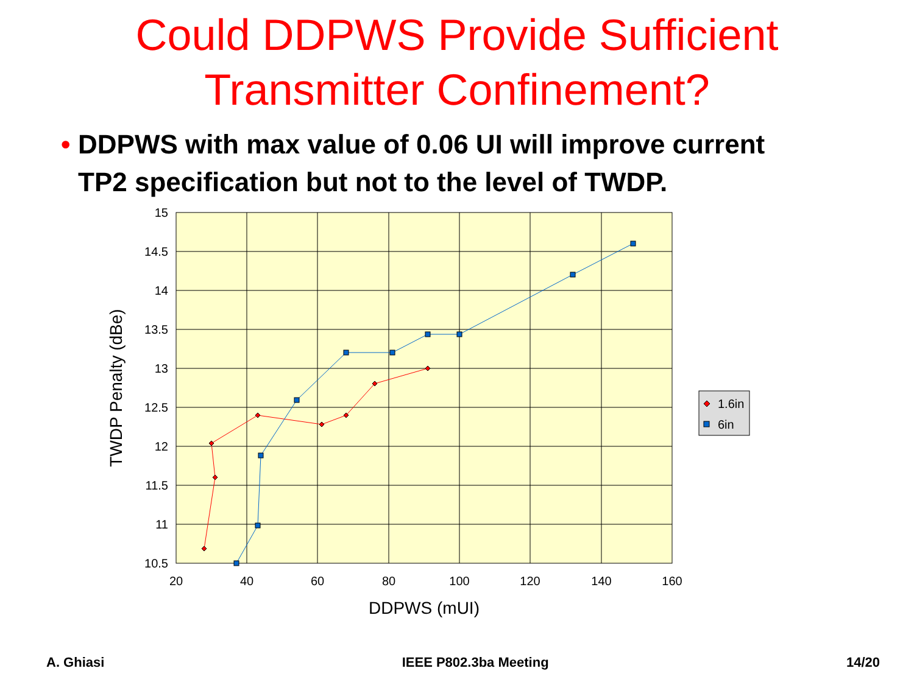Could DDPWS Provide Sufficient
Transmitter Confinement?
• DDPWS with max value of 0.06 UI will improve current TP2 specification but not to the level of TWDP.
15
14.5
14
13.5
13
12.5
12
11.5
11
10.5
20
40
60
80
100
120
140
160
DDPWS (mUI)
TWDP Penalty (dBe)
1.6in
6in
A. Ghiasi IEEE P802.3ba Meeting 14/20